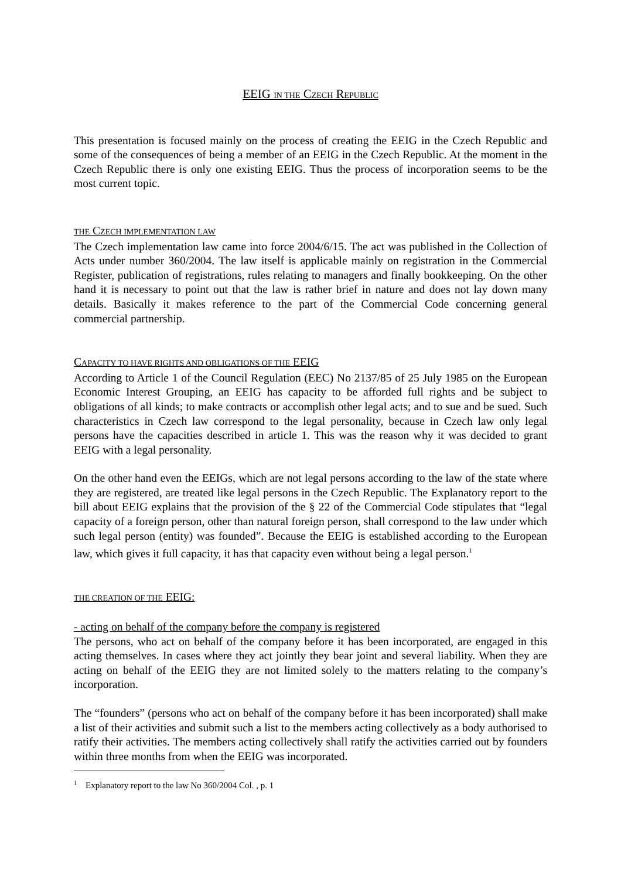EEIG IN THE CZECH REPUBLIC
This presentation is focused mainly on the process of creating the EEIG in the Czech Republic and some of the consequences of being a member of an EEIG in the Czech Republic. At the moment in the Czech Republic there is only one existing EEIG. Thus the process of incorporation seems to be the most current topic.
THE CZECH IMPLEMENTATION LAW
The Czech implementation law came into force 2004/6/15. The act was published in the Collection of Acts under number 360/2004. The law itself is applicable mainly on registration in the Commercial Register, publication of registrations, rules relating to managers and finally bookkeeping. On the other hand it is necessary to point out that the law is rather brief in nature and does not lay down many details. Basically it makes reference to the part of the Commercial Code concerning general commercial partnership.
CAPACITY TO HAVE RIGHTS AND OBLIGATIONS OF THE EEIG
According to Article 1 of the Council Regulation (EEC) No 2137/85 of 25 July 1985 on the European Economic Interest Grouping, an EEIG has capacity to be afforded full rights and be subject to obligations of all kinds; to make contracts or accomplish other legal acts; and to sue and be sued. Such characteristics in Czech law correspond to the legal personality, because in Czech law only legal persons have the capacities described in article 1. This was the reason why it was decided to grant EEIG with a legal personality.
On the other hand even the EEIGs, which are not legal persons according to the law of the state where they are registered, are treated like legal persons in the Czech Republic. The Explanatory report to the bill about EEIG explains that the provision of the § 22 of the Commercial Code stipulates that “legal capacity of a foreign person, other than natural foreign person, shall correspond to the law under which such legal person (entity) was founded”. Because the EEIG is established according to the European law, which gives it full capacity, it has that capacity even without being a legal person.<sup>1</sup>
THE CREATION OF THE EEIG:
- acting on behalf of the company before the company is registered
The persons, who act on behalf of the company before it has been incorporated, are engaged in this acting themselves. In cases where they act jointly they bear joint and several liability. When they are acting on behalf of the EEIG they are not limited solely to the matters relating to the company’s incorporation.
The “founders” (persons who act on behalf of the company before it has been incorporated) shall make a list of their activities and submit such a list to the members acting collectively as a body authorised to ratify their activities. The members acting collectively shall ratify the activities carried out by founders within three months from when the EEIG was incorporated.
<sup>1</sup> Explanatory report to the law No 360/2004 Col. , p. 1